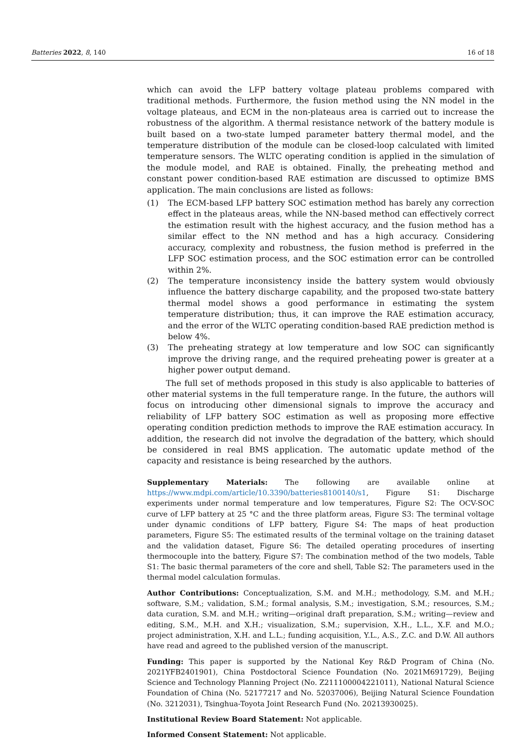Batteries 2022, 8, 140 16 of 18
which can avoid the LFP battery voltage plateau problems compared with traditional methods. Furthermore, the fusion method using the NN model in the voltage plateaus, and ECM in the non-plateaus area is carried out to increase the robustness of the algorithm. A thermal resistance network of the battery module is built based on a two-state lumped parameter battery thermal model, and the temperature distribution of the module can be closed-loop calculated with limited temperature sensors. The WLTC operating condition is applied in the simulation of the module model, and RAE is obtained. Finally, the preheating method and constant power condition-based RAE estimation are discussed to optimize BMS application. The main conclusions are listed as follows:
(1) The ECM-based LFP battery SOC estimation method has barely any correction effect in the plateaus areas, while the NN-based method can effectively correct the estimation result with the highest accuracy, and the fusion method has a similar effect to the NN method and has a high accuracy. Considering accuracy, complexity and robustness, the fusion method is preferred in the LFP SOC estimation process, and the SOC estimation error can be controlled within 2%.
(2) The temperature inconsistency inside the battery system would obviously influence the battery discharge capability, and the proposed two-state battery thermal model shows a good performance in estimating the system temperature distribution; thus, it can improve the RAE estimation accuracy, and the error of the WLTC operating condition-based RAE prediction method is below 4%.
(3) The preheating strategy at low temperature and low SOC can significantly improve the driving range, and the required preheating power is greater at a higher power output demand.
The full set of methods proposed in this study is also applicable to batteries of other material systems in the full temperature range. In the future, the authors will focus on introducing other dimensional signals to improve the accuracy and reliability of LFP battery SOC estimation as well as proposing more effective operating condition prediction methods to improve the RAE estimation accuracy. In addition, the research did not involve the degradation of the battery, which should be considered in real BMS application. The automatic update method of the capacity and resistance is being researched by the authors.
Supplementary Materials: The following are available online at https://www.mdpi.com/article/10.3390/batteries8100140/s1, Figure S1: Discharge experiments under normal temperature and low temperatures, Figure S2: The OCV-SOC curve of LFP battery at 25 °C and the three platform areas, Figure S3: The terminal voltage under dynamic conditions of LFP battery, Figure S4: The maps of heat production parameters, Figure S5: The estimated results of the terminal voltage on the training dataset and the validation dataset, Figure S6: The detailed operating procedures of inserting thermocouple into the battery, Figure S7: The combination method of the two models, Table S1: The basic thermal parameters of the core and shell, Table S2: The parameters used in the thermal model calculation formulas.
Author Contributions: Conceptualization, S.M. and M.H.; methodology, S.M. and M.H.; software, S.M.; validation, S.M.; formal analysis, S.M.; investigation, S.M.; resources, S.M.; data curation, S.M. and M.H.; writing—original draft preparation, S.M.; writing—review and editing, S.M., M.H. and X.H.; visualization, S.M.; supervision, X.H., L.L., X.F. and M.O.; project administration, X.H. and L.L.; funding acquisition, Y.L., A.S., Z.C. and D.W. All authors have read and agreed to the published version of the manuscript.
Funding: This paper is supported by the National Key R&D Program of China (No. 2021YFB2401901), China Postdoctoral Science Foundation (No. 2021M691729), Beijing Science and Technology Planning Project (No. Z211100004221011), National Natural Science Foundation of China (No. 52177217 and No. 52037006), Beijing Natural Science Foundation (No. 3212031), Tsinghua-Toyota Joint Research Fund (No. 20213930025).
Institutional Review Board Statement: Not applicable.
Informed Consent Statement: Not applicable.